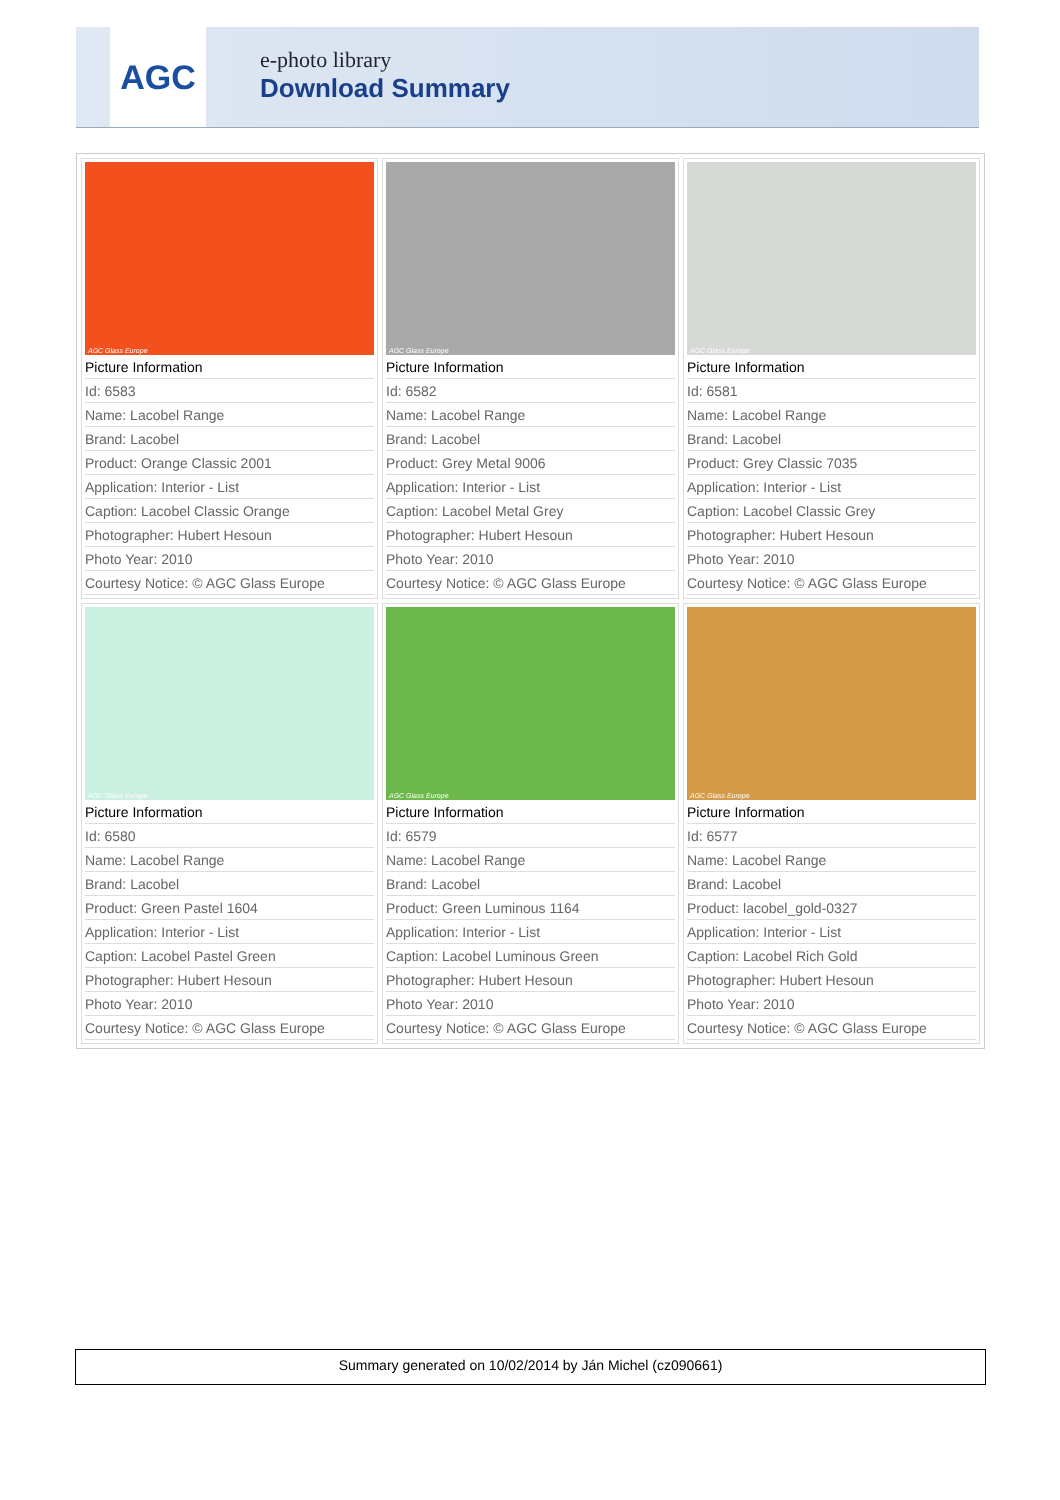AGC
e-photo library
Download Summary
| AGC Glass Europe Picture Information Id: 6583 Name: Lacobel Range Brand: Lacobel Product: Orange Classic 2001 Application: Interior - List Caption: Lacobel Classic Orange Photographer: Hubert Hesoun Photo Year: 2010 Courtesy Notice: © AGC Glass Europe | AGC Glass Europe Picture Information Id: 6582 Name: Lacobel Range Brand: Lacobel Product: Grey Metal 9006 Application: Interior - List Caption: Lacobel Metal Grey Photographer: Hubert Hesoun Photo Year: 2010 Courtesy Notice: © AGC Glass Europe | AGC Glass Europe Picture Information Id: 6581 Name: Lacobel Range Brand: Lacobel Product: Grey Classic 7035 Application: Interior - List Caption: Lacobel Classic Grey Photographer: Hubert Hesoun Photo Year: 2010 Courtesy Notice: © AGC Glass Europe |
| AGC Glass Europe Picture Information Id: 6580 Name: Lacobel Range Brand: Lacobel Product: Green Pastel 1604 Application: Interior - List Caption: Lacobel Pastel Green Photographer: Hubert Hesoun Photo Year: 2010 Courtesy Notice: © AGC Glass Europe | AGC Glass Europe Picture Information Id: 6579 Name: Lacobel Range Brand: Lacobel Product: Green Luminous 1164 Application: Interior - List Caption: Lacobel Luminous Green Photographer: Hubert Hesoun Photo Year: 2010 Courtesy Notice: © AGC Glass Europe | AGC Glass Europe Picture Information Id: 6577 Name: Lacobel Range Brand: Lacobel Product: lacobel_gold-0327 Application: Interior - List Caption: Lacobel Rich Gold Photographer: Hubert Hesoun Photo Year: 2010 Courtesy Notice: © AGC Glass Europe |
Summary generated on 10/02/2014 by Ján Michel (cz090661)